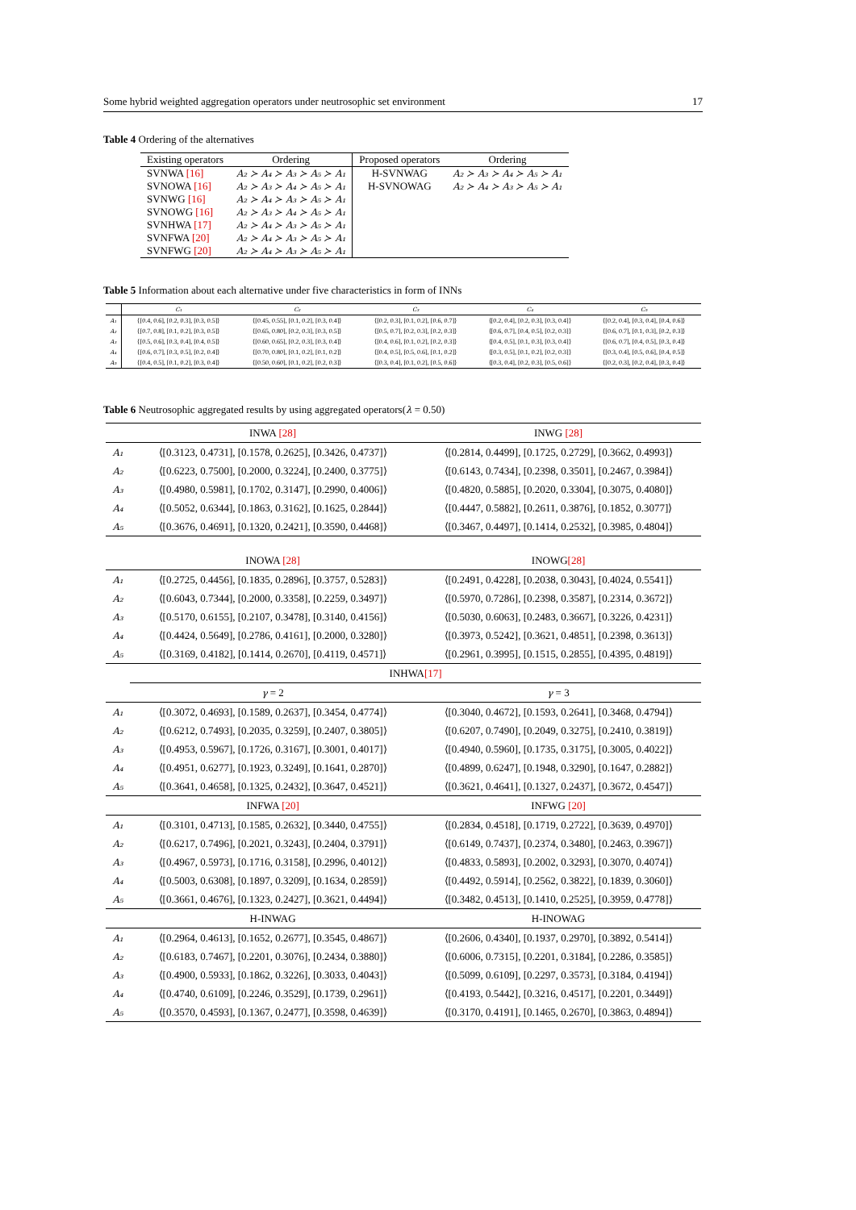Some hybrid weighted aggregation operators under neutrosophic set environment 17
Table 4 Ordering of the alternatives
| Existing operators | Ordering | Proposed operators | Ordering |
| --- | --- | --- | --- |
| SVNWA [16] | A₂ ≻ A₄ ≻ A₃ ≻ A₅ ≻ A₁ | H-SVNWAG | A₂ ≻ A₃ ≻ A₄ ≻ A₅ ≻ A₁ |
| SVNOWA [16] | A₂ ≻ A₃ ≻ A₄ ≻ A₅ ≻ A₁ | H-SVNOWAG | A₂ ≻ A₄ ≻ A₃ ≻ A₅ ≻ A₁ |
| SVNWG [16] | A₂ ≻ A₄ ≻ A₃ ≻ A₅ ≻ A₁ | | |
| SVNOWG [16] | A₂ ≻ A₃ ≻ A₄ ≻ A₅ ≻ A₁ | | |
| SVNHWA [17] | A₂ ≻ A₄ ≻ A₃ ≻ A₅ ≻ A₁ | | |
| SVNFWA [20] | A₂ ≻ A₄ ≻ A₃ ≻ A₅ ≻ A₁ | | |
| SVNFWG [20] | A₂ ≻ A₄ ≻ A₃ ≻ A₅ ≻ A₁ | | |
Table 5 Information about each alternative under five characteristics in form of INNs
| | C₁ | C₂ | C₃ | C₄ | C₅ |
| --- | --- | --- | --- | --- | --- |
| A₁ | ⟨[0.4, 0.6], [0.2, 0.3], [0.3, 0.5]⟩ | ⟨[0.45, 0.55], [0.1, 0.2], [0.3, 0.4]⟩ | ⟨[0.2, 0.3], [0.1, 0.2], [0.6, 0.7]⟩ | ⟨[0.2, 0.4], [0.2, 0.3], [0.3, 0.4]⟩ | ⟨[0.2, 0.4], [0.3, 0.4], [0.4, 0.6]⟩ |
| A₂ | ⟨[0.7, 0.8], [0.1, 0.2], [0.3, 0.5]⟩ | ⟨[0.65, 0.80], [0.2, 0.3], [0.3, 0.5]⟩ | ⟨[0.5, 0.7], [0.2, 0.3], [0.2, 0.3]⟩ | ⟨[0.6, 0.7], [0.4, 0.5], [0.2, 0.3]⟩ | ⟨[0.6, 0.7], [0.1, 0.3], [0.2, 0.3]⟩ |
| A₃ | ⟨[0.5, 0.6], [0.3, 0.4], [0.4, 0.5]⟩ | ⟨[0.60, 0.65], [0.2, 0.3], [0.3, 0.4]⟩ | ⟨[0.4, 0.6], [0.1, 0.2], [0.2, 0.3]⟩ | ⟨[0.4, 0.5], [0.1, 0.3], [0.3, 0.4]⟩ | ⟨[0.6, 0.7], [0.4, 0.5], [0.3, 0.4]⟩ |
| A₄ | ⟨[0.6, 0.7], [0.3, 0.5], [0.2, 0.4]⟩ | ⟨[0.70, 0.80], [0.1, 0.2], [0.1, 0.2]⟩ | ⟨[0.4, 0.5], [0.5, 0.6], [0.1, 0.2]⟩ | ⟨[0.3, 0.5], [0.1, 0.2], [0.2, 0.3]⟩ | ⟨[0.3, 0.4], [0.5, 0.6], [0.4, 0.5]⟩ |
| A₅ | ⟨[0.4, 0.5], [0.1, 0.2], [0.3, 0.4]⟩ | ⟨[0.50, 0.60], [0.1, 0.2], [0.2, 0.3]⟩ | ⟨[0.3, 0.4], [0.1, 0.2], [0.5, 0.6]⟩ | ⟨[0.3, 0.4], [0.2, 0.3], [0.5, 0.6]⟩ | ⟨[0.2, 0.3], [0.2, 0.4], [0.3, 0.4]⟩ |
Table 6 Neutrosophic aggregated results by using aggregated operators(λ = 0.50)
| | INWA [28] | INWG [28] |
| --- | --- | --- |
| A₁ | ⟨[0.3123, 0.4731], [0.1578, 0.2625], [0.3426, 0.4737]⟩ | ⟨[0.2814, 0.4499], [0.1725, 0.2729], [0.3662, 0.4993]⟩ |
| A₂ | ⟨[0.6223, 0.7500], [0.2000, 0.3224], [0.2400, 0.3775]⟩ | ⟨[0.6143, 0.7434], [0.2398, 0.3501], [0.2467, 0.3984]⟩ |
| A₃ | ⟨[0.4980, 0.5981], [0.1702, 0.3147], [0.2990, 0.4006]⟩ | ⟨[0.4820, 0.5885], [0.2020, 0.3304], [0.3075, 0.4080]⟩ |
| A₄ | ⟨[0.5052, 0.6344], [0.1863, 0.3162], [0.1625, 0.2844]⟩ | ⟨[0.4447, 0.5882], [0.2611, 0.3876], [0.1852, 0.3077]⟩ |
| A₅ | ⟨[0.3676, 0.4691], [0.1320, 0.2421], [0.3590, 0.4468]⟩ | ⟨[0.3467, 0.4497], [0.1414, 0.2532], [0.3985, 0.4804]⟩ |
| | INOWA [28] | INOWG [28] |
| A₁ | ⟨[0.2725, 0.4456], [0.1835, 0.2896], [0.3757, 0.5283]⟩ | ⟨[0.2491, 0.4228], [0.2038, 0.3043], [0.4024, 0.5541]⟩ |
| A₂ | ⟨[0.6043, 0.7344], [0.2000, 0.3358], [0.2259, 0.3497]⟩ | ⟨[0.5970, 0.7286], [0.2398, 0.3587], [0.2314, 0.3672]⟩ |
| A₃ | ⟨[0.5170, 0.6155], [0.2107, 0.3478], [0.3140, 0.4156]⟩ | ⟨[0.5030, 0.6063], [0.2483, 0.3667], [0.3226, 0.4231]⟩ |
| A₄ | ⟨[0.4424, 0.5649], [0.2786, 0.4161], [0.2000, 0.3280]⟩ | ⟨[0.3973, 0.5242], [0.3621, 0.4851], [0.2398, 0.3613]⟩ |
| A₅ | ⟨[0.3169, 0.4182], [0.1414, 0.2670], [0.4119, 0.4571]⟩ | ⟨[0.2961, 0.3995], [0.1515, 0.2855], [0.4395, 0.4819]⟩ |
| | INHWA [17] | |
| | γ = 2 | γ = 3 |
| A₁ | ⟨[0.3072, 0.4693], [0.1589, 0.2637], [0.3454, 0.4774]⟩ | ⟨[0.3040, 0.4672], [0.1593, 0.2641], [0.3468, 0.4794]⟩ |
| A₂ | ⟨[0.6212, 0.7493], [0.2035, 0.3259], [0.2407, 0.3805]⟩ | ⟨[0.6207, 0.7490], [0.2049, 0.3275], [0.2410, 0.3819]⟩ |
| A₃ | ⟨[0.4953, 0.5967], [0.1726, 0.3167], [0.3001, 0.4017]⟩ | ⟨[0.4940, 0.5960], [0.1735, 0.3175], [0.3005, 0.4022]⟩ |
| A₄ | ⟨[0.4951, 0.6277], [0.1923, 0.3249], [0.1641, 0.2870]⟩ | ⟨[0.4899, 0.6247], [0.1948, 0.3290], [0.1647, 0.2882]⟩ |
| A₅ | ⟨[0.3641, 0.4658], [0.1325, 0.2432], [0.3647, 0.4521]⟩ | ⟨[0.3621, 0.4641], [0.1327, 0.2437], [0.3672, 0.4547]⟩ |
| | INFWA [20] | INFWG [20] |
| A₁ | ⟨[0.3101, 0.4713], [0.1585, 0.2632], [0.3440, 0.4755]⟩ | ⟨[0.2834, 0.4518], [0.1719, 0.2722], [0.3639, 0.4970]⟩ |
| A₂ | ⟨[0.6217, 0.7496], [0.2021, 0.3243], [0.2404, 0.3791]⟩ | ⟨[0.6149, 0.7437], [0.2374, 0.3480], [0.2463, 0.3967]⟩ |
| A₃ | ⟨[0.4967, 0.5973], [0.1716, 0.3158], [0.2996, 0.4012]⟩ | ⟨[0.4833, 0.5893], [0.2002, 0.3293], [0.3070, 0.4074]⟩ |
| A₄ | ⟨[0.5003, 0.6308], [0.1897, 0.3209], [0.1634, 0.2859]⟩ | ⟨[0.4492, 0.5914], [0.2562, 0.3822], [0.1839, 0.3060]⟩ |
| A₅ | ⟨[0.3661, 0.4676], [0.1323, 0.2427], [0.3621, 0.4494]⟩ | ⟨[0.3482, 0.4513], [0.1410, 0.2525], [0.3959, 0.4778]⟩ |
| | H-INWAG | H-INOWAG |
| A₁ | ⟨[0.2964, 0.4613], [0.1652, 0.2677], [0.3545, 0.4867]⟩ | ⟨[0.2606, 0.4340], [0.1937, 0.2970], [0.3892, 0.5414]⟩ |
| A₂ | ⟨[0.6183, 0.7467], [0.2201, 0.3076], [0.2434, 0.3880]⟩ | ⟨[0.6006, 0.7315], [0.2201, 0.3184], [0.2286, 0.3585]⟩ |
| A₃ | ⟨[0.4900, 0.5933], [0.1862, 0.3226], [0.3033, 0.4043]⟩ | ⟨[0.5099, 0.6109], [0.2297, 0.3573], [0.3184, 0.4194]⟩ |
| A₄ | ⟨[0.4740, 0.6109], [0.2246, 0.3529], [0.1739, 0.2961]⟩ | ⟨[0.4193, 0.5442], [0.3216, 0.4517], [0.2201, 0.3449]⟩ |
| A₅ | ⟨[0.3570, 0.4593], [0.1367, 0.2477], [0.3598, 0.4639]⟩ | ⟨[0.3170, 0.4191], [0.1465, 0.2670], [0.3863, 0.4894]⟩ |